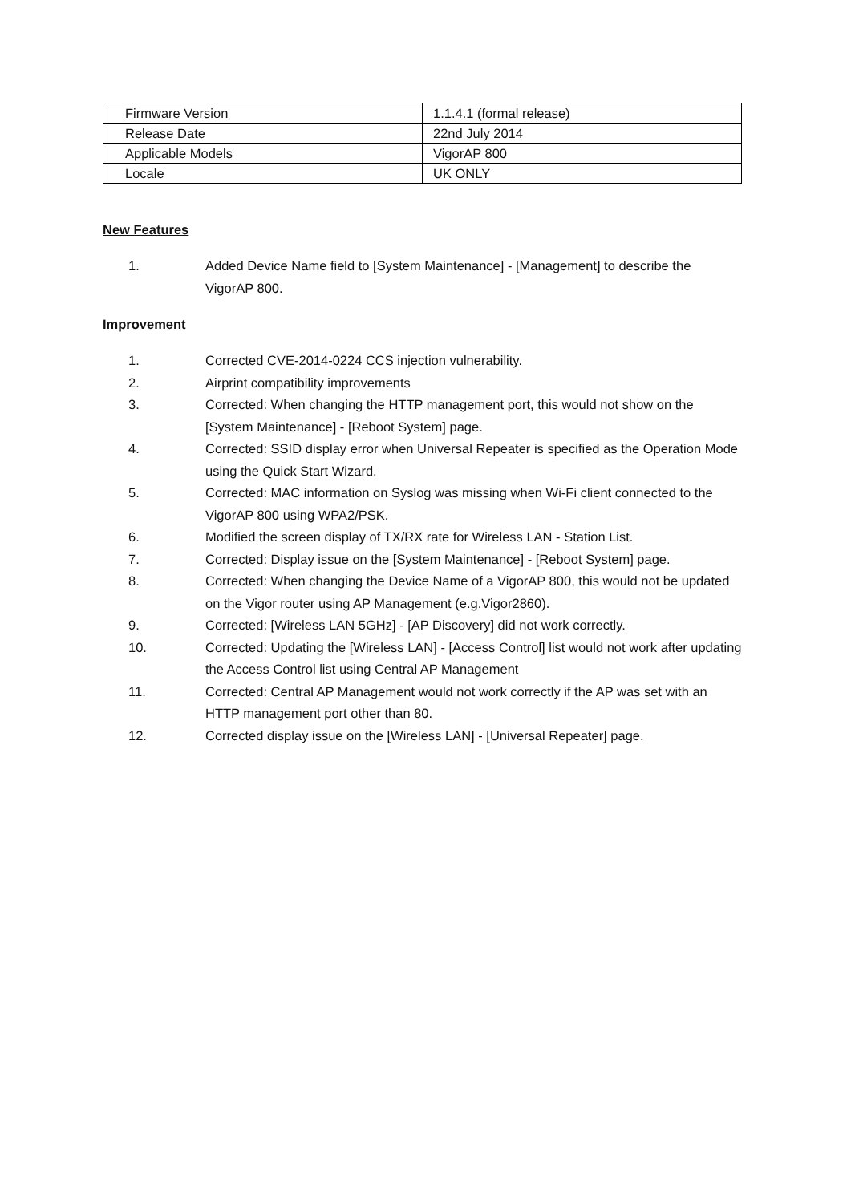| Firmware Version | 1.1.4.1 (formal release) |
| Release Date | 22nd July 2014 |
| Applicable Models | VigorAP 800 |
| Locale | UK ONLY |
New Features
1. Added Device Name field to [System Maintenance] - [Management] to describe the VigorAP 800.
Improvement
1. Corrected CVE-2014-0224 CCS injection vulnerability.
2. Airprint compatibility improvements
3. Corrected: When changing the HTTP management port, this would not show on the [System Maintenance] - [Reboot System] page.
4. Corrected: SSID display error when Universal Repeater is specified as the Operation Mode using the Quick Start Wizard.
5. Corrected: MAC information on Syslog was missing when Wi-Fi client connected to the VigorAP 800 using WPA2/PSK.
6. Modified the screen display of TX/RX rate for Wireless LAN - Station List.
7. Corrected: Display issue on the [System Maintenance] - [Reboot System] page.
8. Corrected: When changing the Device Name of a VigorAP 800, this would not be updated on the Vigor router using AP Management (e.g.Vigor2860).
9. Corrected: [Wireless LAN 5GHz] - [AP Discovery] did not work correctly.
10. Corrected: Updating the [Wireless LAN] - [Access Control] list would not work after updating the Access Control list using Central AP Management
11. Corrected: Central AP Management would not work correctly if the AP was set with an HTTP management port other than 80.
12. Corrected display issue on the [Wireless LAN] - [Universal Repeater] page.